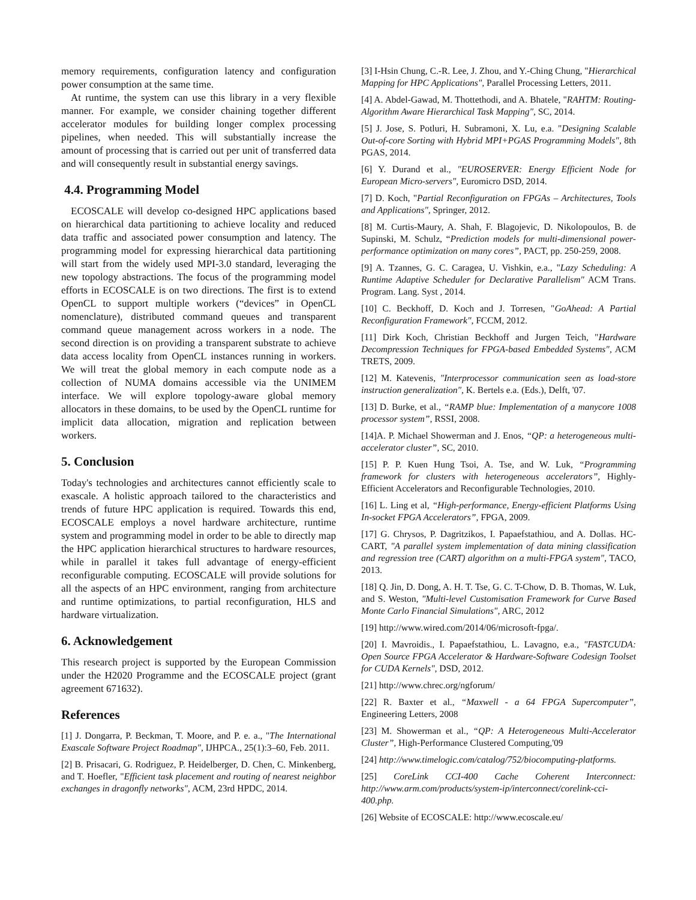memory requirements, configuration latency and configuration power consumption at the same time.
At runtime, the system can use this library in a very flexible manner. For example, we consider chaining together different accelerator modules for building longer complex processing pipelines, when needed. This will substantially increase the amount of processing that is carried out per unit of transferred data and will consequently result in substantial energy savings.
4.4. Programming Model
ECOSCALE will develop co-designed HPC applications based on hierarchical data partitioning to achieve locality and reduced data traffic and associated power consumption and latency. The programming model for expressing hierarchical data partitioning will start from the widely used MPI-3.0 standard, leveraging the new topology abstractions. The focus of the programming model efforts in ECOSCALE is on two directions. The first is to extend OpenCL to support multiple workers (“devices” in OpenCL nomenclature), distributed command queues and transparent command queue management across workers in a node. The second direction is on providing a transparent substrate to achieve data access locality from OpenCL instances running in workers. We will treat the global memory in each compute node as a collection of NUMA domains accessible via the UNIMEM interface. We will explore topology-aware global memory allocators in these domains, to be used by the OpenCL runtime for implicit data allocation, migration and replication between workers.
5. Conclusion
Today's technologies and architectures cannot efficiently scale to exascale. A holistic approach tailored to the characteristics and trends of future HPC application is required. Towards this end, ECOSCALE employs a novel hardware architecture, runtime system and programming model in order to be able to directly map the HPC application hierarchical structures to hardware resources, while in parallel it takes full advantage of energy-efficient reconfigurable computing. ECOSCALE will provide solutions for all the aspects of an HPC environment, ranging from architecture and runtime optimizations, to partial reconfiguration, HLS and hardware virtualization.
6. Acknowledgement
This research project is supported by the European Commission under the H2020 Programme and the ECOSCALE project (grant agreement 671632).
References
[1] J. Dongarra, P. Beckman, T. Moore, and P. e. a., "The International Exascale Software Project Roadmap", IJHPCA., 25(1):3–60, Feb. 2011.
[2] B. Prisacari, G. Rodriguez, P. Heidelberger, D. Chen, C. Minkenberg, and T. Hoefler, "Efficient task placement and routing of nearest neighbor exchanges in dragonfly networks", ACM, 23rd HPDC, 2014.
[3] I-Hsin Chung, C.-R. Lee, J. Zhou, and Y.-Ching Chung, "Hierarchical Mapping for HPC Applications", Parallel Processing Letters, 2011.
[4] A. Abdel-Gawad, M. Thottethodi, and A. Bhatele, "RAHTM: Routing-Algorithm Aware Hierarchical Task Mapping", SC, 2014.
[5] J. Jose, S. Potluri, H. Subramoni, X. Lu, e.a. "Designing Scalable Out-of-core Sorting with Hybrid MPI+PGAS Programming Models", 8th PGAS, 2014.
[6] Y. Durand et al., "EUROSERVER: Energy Efficient Node for European Micro-servers", Euromicro DSD, 2014.
[7] D. Koch, "Partial Reconfiguration on FPGAs – Architectures, Tools and Applications", Springer, 2012.
[8] M. Curtis-Maury, A. Shah, F. Blagojevic, D. Nikolopoulos, B. de Supinski, M. Schulz, “Prediction models for multi-dimensional power-performance optimization on many cores”, PACT, pp. 250-259, 2008.
[9] A. Tzannes, G. C. Caragea, U. Vishkin, e.a., "Lazy Scheduling: A Runtime Adaptive Scheduler for Declarative Parallelism" ACM Trans. Program. Lang. Syst , 2014.
[10] C. Beckhoff, D. Koch and J. Torresen, "GoAhead: A Partial Reconfiguration Framework", FCCM, 2012.
[11] Dirk Koch, Christian Beckhoff and Jurgen Teich, "Hardware Decompression Techniques for FPGA-based Embedded Systems", ACM TRETS, 2009.
[12] M. Katevenis, "Interprocessor communication seen as load-store instruction generalization", K. Bertels e.a. (Eds.), Delft, '07.
[13] D. Burke, et al., “RAMP blue: Implementation of a manycore 1008 processor system”, RSSI, 2008.
[14]A. P. Michael Showerman and J. Enos, “QP: a heterogeneous multi- accelerator cluster”, SC, 2010.
[15] P. P. Kuen Hung Tsoi, A. Tse, and W. Luk, “Programming framework for clusters with heterogeneous accelerators”, Highly-Efficient Accelerators and Reconfigurable Technologies, 2010.
[16] L. Ling et al, “High-performance, Energy-efficient Platforms Using In-socket FPGA Accelerators”, FPGA, 2009.
[17] G. Chrysos, P. Dagritzikos, I. Papaefstathiou, and A. Dollas. HC-CART, "A parallel system implementation of data mining classification and regression tree (CART) algorithm on a multi-FPGA system", TACO, 2013.
[18] Q. Jin, D. Dong, A. H. T. Tse, G. C. T-Chow, D. B. Thomas, W. Luk, and S. Weston, "Multi-level Customisation Framework for Curve Based Monte Carlo Financial Simulations", ARC, 2012
[19] http://www.wired.com/2014/06/microsoft-fpga/.
[20] I. Mavroidis., I. Papaefstathiou, L. Lavagno, e.a., "FASTCUDA: Open Source FPGA Accelerator & Hardware-Software Codesign Toolset for CUDA Kernels", DSD, 2012.
[21] http://www.chrec.org/ngforum/
[22] R. Baxter et al., “Maxwell - a 64 FPGA Supercomputer”, Engineering Letters, 2008
[23] M. Showerman et al., “QP: A Heterogeneous Multi-Accelerator Cluster”, High-Performance Clustered Computing,'09
[24] http://www.timelogic.com/catalog/752/biocomputing-platforms.
[25] CoreLink CCI-400 Cache Coherent Interconnect: http://www.arm.com/products/system-ip/interconnect/corelink-cci-400.php.
[26] Website of ECOSCALE: http://www.ecoscale.eu/